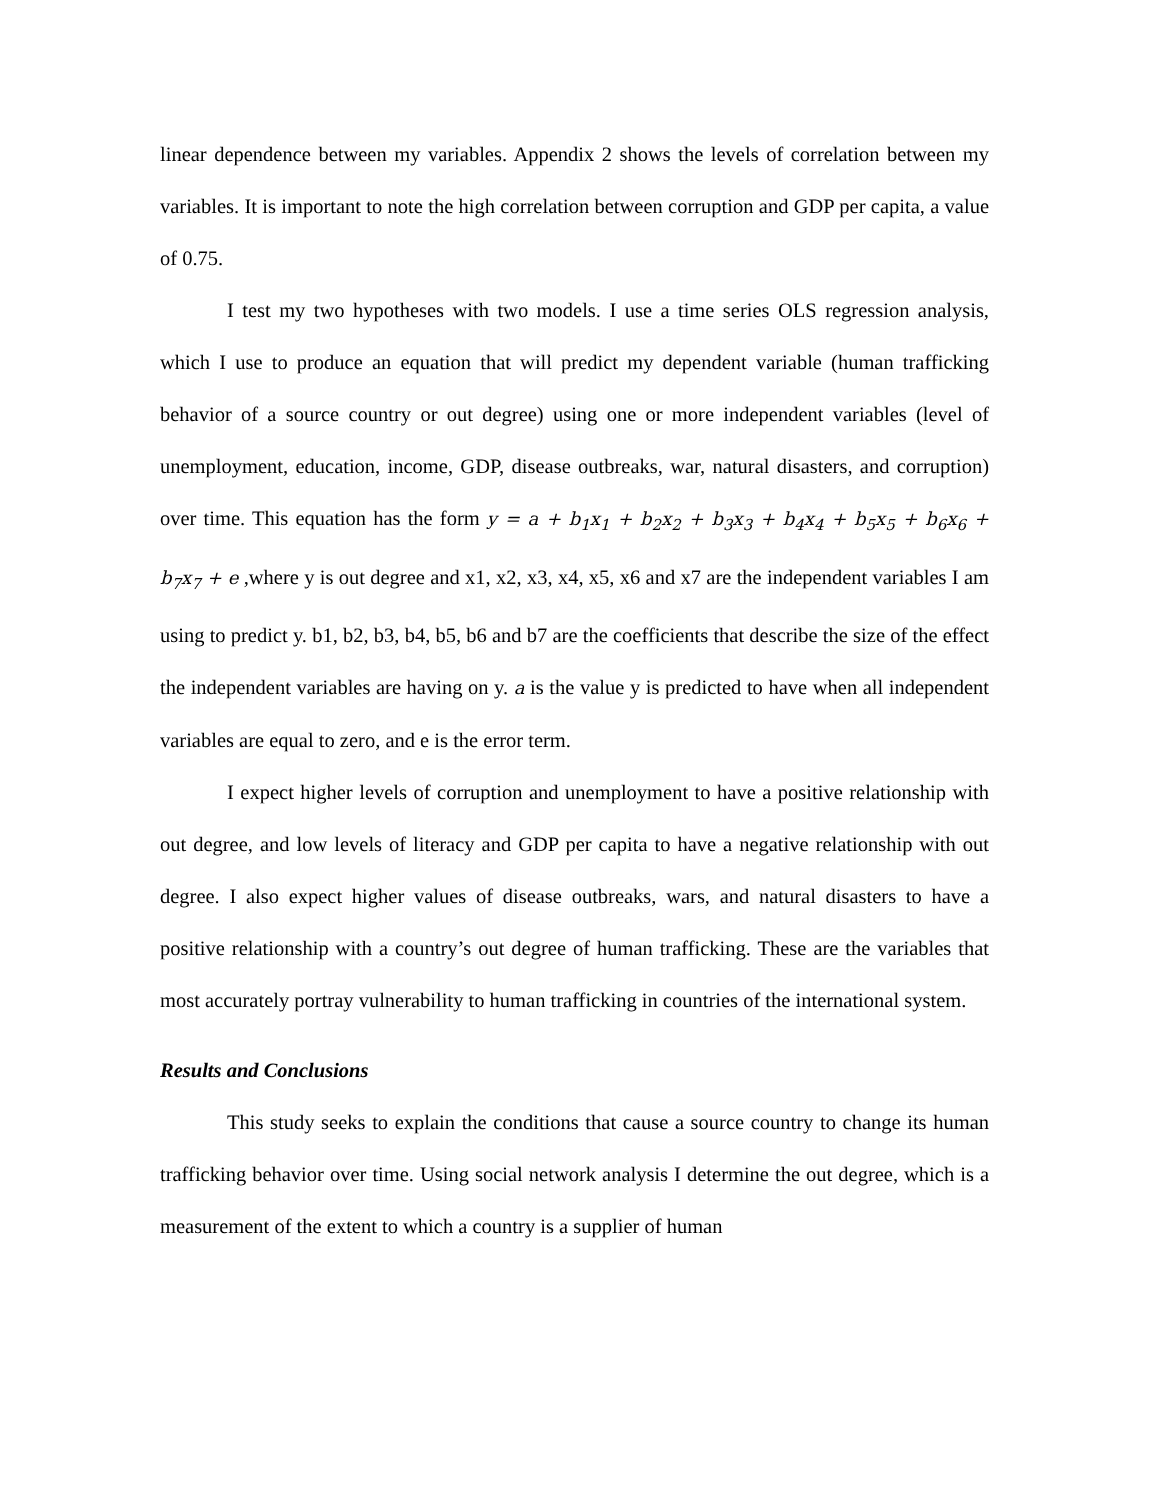linear dependence between my variables. Appendix 2 shows the levels of correlation between my variables. It is important to note the high correlation between corruption and GDP per capita, a value of 0.75.
I test my two hypotheses with two models. I use a time series OLS regression analysis, which I use to produce an equation that will predict my dependent variable (human trafficking behavior of a source country or out degree) using one or more independent variables (level of unemployment, education, income, GDP, disease outbreaks, war, natural disasters, and corruption) over time. This equation has the form y = a + b<sub>1</sub>x<sub>1</sub> + b<sub>2</sub>x<sub>2</sub> + b<sub>3</sub>x<sub>3</sub> + b<sub>4</sub>x<sub>4</sub> + b<sub>5</sub>x<sub>5</sub> + b<sub>6</sub>x<sub>6</sub> + b<sub>7</sub>x<sub>7</sub> + e ,where y is out degree and x1, x2, x3, x4, x5, x6 and x7 are the independent variables I am using to predict y. b1, b2, b3, b4, b5, b6 and b7 are the coefficients that describe the size of the effect the independent variables are having on y. a is the value y is predicted to have when all independent variables are equal to zero, and e is the error term.
I expect higher levels of corruption and unemployment to have a positive relationship with out degree, and low levels of literacy and GDP per capita to have a negative relationship with out degree. I also expect higher values of disease outbreaks, wars, and natural disasters to have a positive relationship with a country’s out degree of human trafficking. These are the variables that most accurately portray vulnerability to human trafficking in countries of the international system.
Results and Conclusions
This study seeks to explain the conditions that cause a source country to change its human trafficking behavior over time. Using social network analysis I determine the out degree, which is a measurement of the extent to which a country is a supplier of human